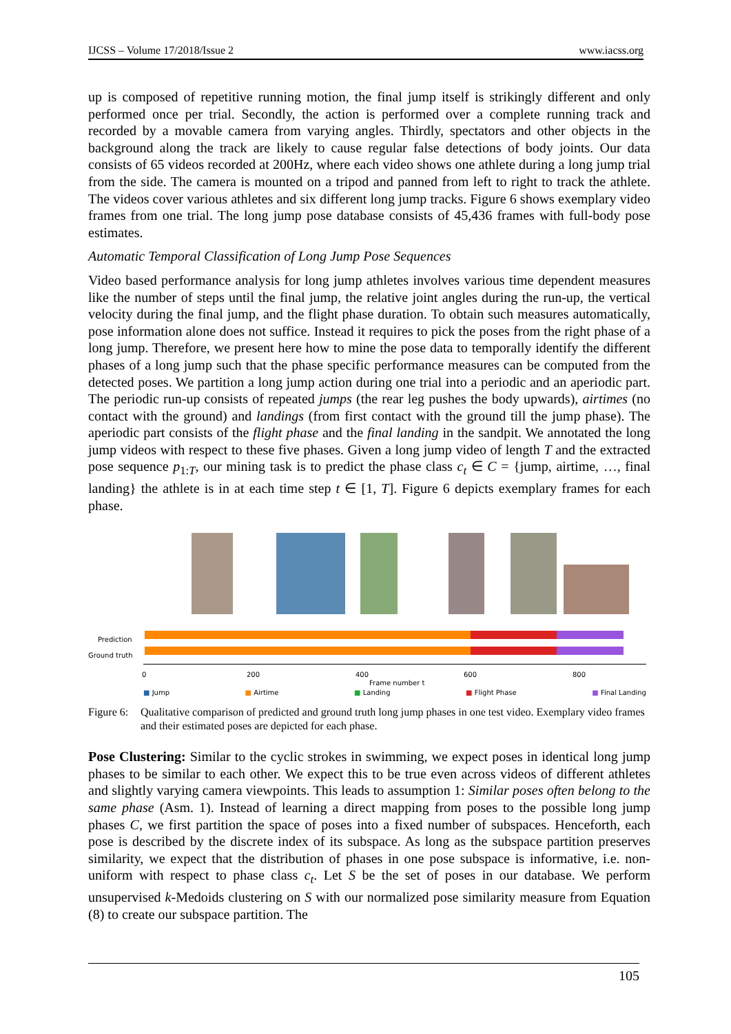IJCSS – Volume 17/2018/Issue 2 www.iacss.org
up is composed of repetitive running motion, the final jump itself is strikingly different and only performed once per trial. Secondly, the action is performed over a complete running track and recorded by a movable camera from varying angles. Thirdly, spectators and other objects in the background along the track are likely to cause regular false detections of body joints. Our data consists of 65 videos recorded at 200Hz, where each video shows one athlete during a long jump trial from the side. The camera is mounted on a tripod and panned from left to right to track the athlete. The videos cover various athletes and six different long jump tracks. Figure 6 shows exemplary video frames from one trial. The long jump pose database consists of 45,436 frames with full-body pose estimates.
Automatic Temporal Classification of Long Jump Pose Sequences
Video based performance analysis for long jump athletes involves various time dependent measures like the number of steps until the final jump, the relative joint angles during the run-up, the vertical velocity during the final jump, and the flight phase duration. To obtain such measures automatically, pose information alone does not suffice. Instead it requires to pick the poses from the right phase of a long jump. Therefore, we present here how to mine the pose data to temporally identify the different phases of a long jump such that the phase specific performance measures can be computed from the detected poses. We partition a long jump action during one trial into a periodic and an aperiodic part. The periodic run-up consists of repeated jumps (the rear leg pushes the body upwards), airtimes (no contact with the ground) and landings (from first contact with the ground till the jump phase). The aperiodic part consists of the flight phase and the final landing in the sandpit. We annotated the long jump videos with respect to these five phases. Given a long jump video of length T and the extracted pose sequence p<sub>1:T</sub>, our mining task is to predict the phase class c<sub>t</sub> ∈ C = {jump, airtime, …, final landing} the athlete is in at each time step t ∈ [1, T]. Figure 6 depicts exemplary frames for each phase.
Prediction
Ground truth
0 200 400 600 800
Frame number t
■ Jump ■ Airtime ■ Landing ■ Flight Phase ■ Final Landing
Figure 6: Qualitative comparison of predicted and ground truth long jump phases in one test video. Exemplary video frames and their estimated poses are depicted for each phase.
Pose Clustering: Similar to the cyclic strokes in swimming, we expect poses in identical long jump phases to be similar to each other. We expect this to be true even across videos of different athletes and slightly varying camera viewpoints. This leads to assumption 1: Similar poses often belong to the same phase (Asm. 1). Instead of learning a direct mapping from poses to the possible long jump phases C, we first partition the space of poses into a fixed number of subspaces. Henceforth, each pose is described by the discrete index of its subspace. As long as the subspace partition preserves similarity, we expect that the distribution of phases in one pose subspace is informative, i.e. non-uniform with respect to phase class c<sub>t</sub>. Let S be the set of poses in our database. We perform unsupervised k-Medoids clustering on S with our normalized pose similarity measure from Equation (8) to create our subspace partition. The
105